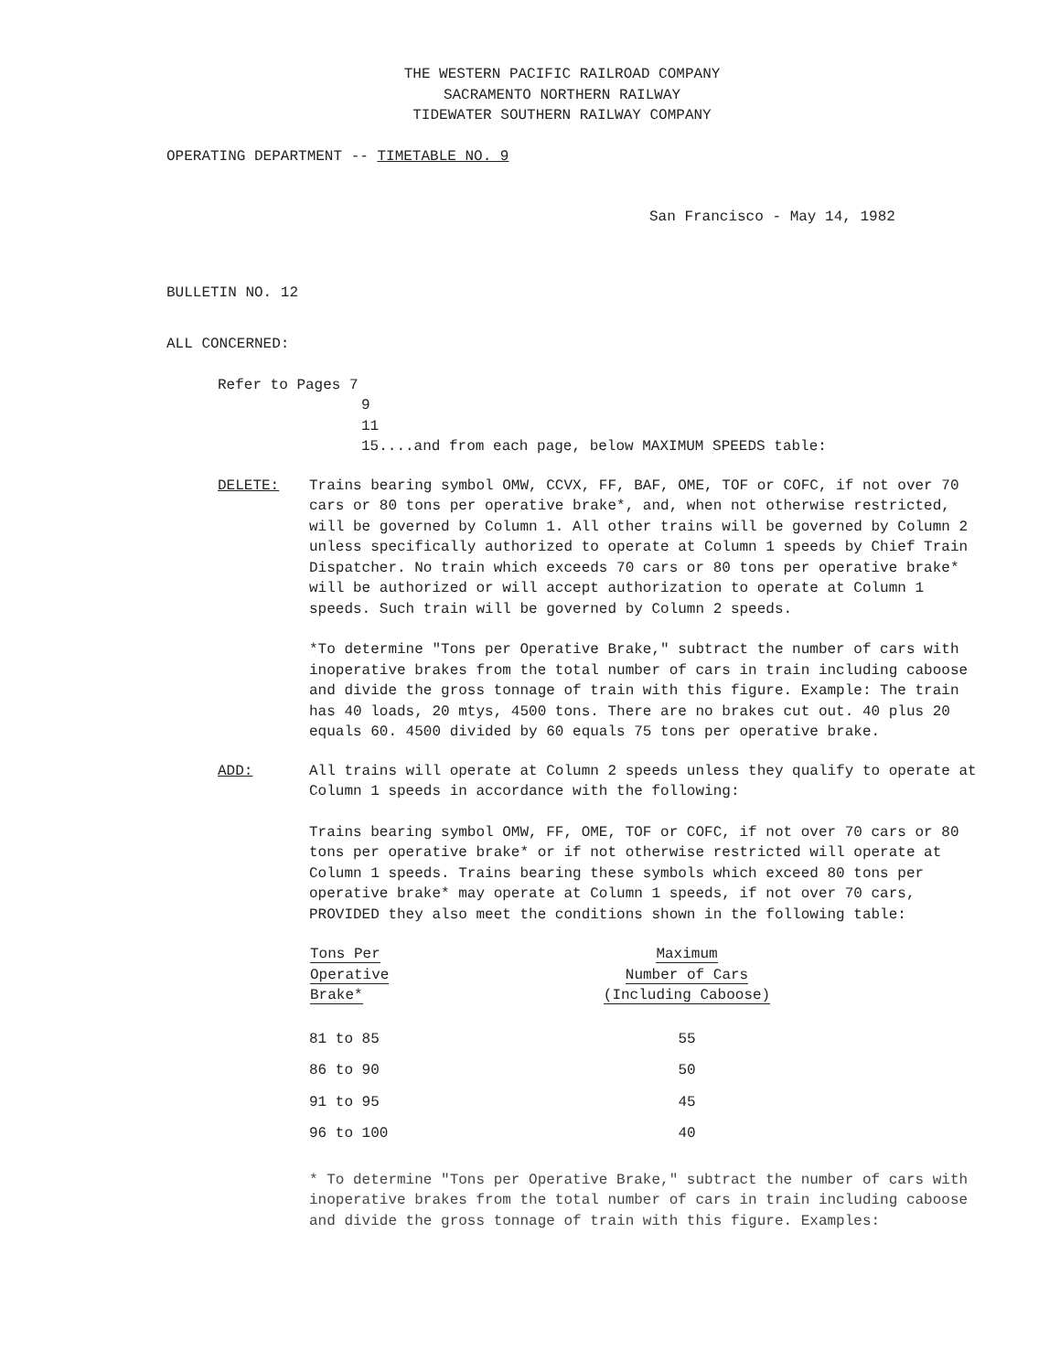THE WESTERN PACIFIC RAILROAD COMPANY
SACRAMENTO NORTHERN RAILWAY
TIDEWATER SOUTHERN RAILWAY COMPANY
OPERATING DEPARTMENT -- TIMETABLE NO. 9
San Francisco - May 14, 1982
BULLETIN NO. 12
ALL CONCERNED:
Refer to Pages 7
9
11
15....and from each page, below MAXIMUM SPEEDS table:
DELETE: Trains bearing symbol OMW, CCVX, FF, BAF, OME, TOF or COFC, if not over 70 cars or 80 tons per operative brake*, and, when not otherwise restricted, will be governed by Column 1. All other trains will be governed by Column 2 unless specifically authorized to operate at Column 1 speeds by Chief Train Dispatcher. No train which exceeds 70 cars or 80 tons per operative brake* will be authorized or will accept authorization to operate at Column 1 speeds. Such train will be governed by Column 2 speeds.
*To determine "Tons per Operative Brake," subtract the number of cars with inoperative brakes from the total number of cars in train including caboose and divide the gross tonnage of train with this figure. Example: The train has 40 loads, 20 mtys, 4500 tons. There are no brakes cut out. 40 plus 20 equals 60. 4500 divided by 60 equals 75 tons per operative brake.
ADD: All trains will operate at Column 2 speeds unless they qualify to operate at Column 1 speeds in accordance with the following:
Trains bearing symbol OMW, FF, OME, TOF or COFC, if not over 70 cars or 80 tons per operative brake* or if not otherwise restricted will operate at Column 1 speeds. Trains bearing these symbols which exceed 80 tons per operative brake* may operate at Column 1 speeds, if not over 70 cars, PROVIDED they also meet the conditions shown in the following table:
| Tons Per Operative Brake* | Maximum Number of Cars (Including Caboose) |
| --- | --- |
| 81 to 85 | 55 |
| 86 to 90 | 50 |
| 91 to 95 | 45 |
| 96 to 100 | 40 |
* To determine "Tons per Operative Brake," subtract the number of cars with inoperative brakes from the total number of cars in train including caboose and divide the gross tonnage of train with this figure. Examples: